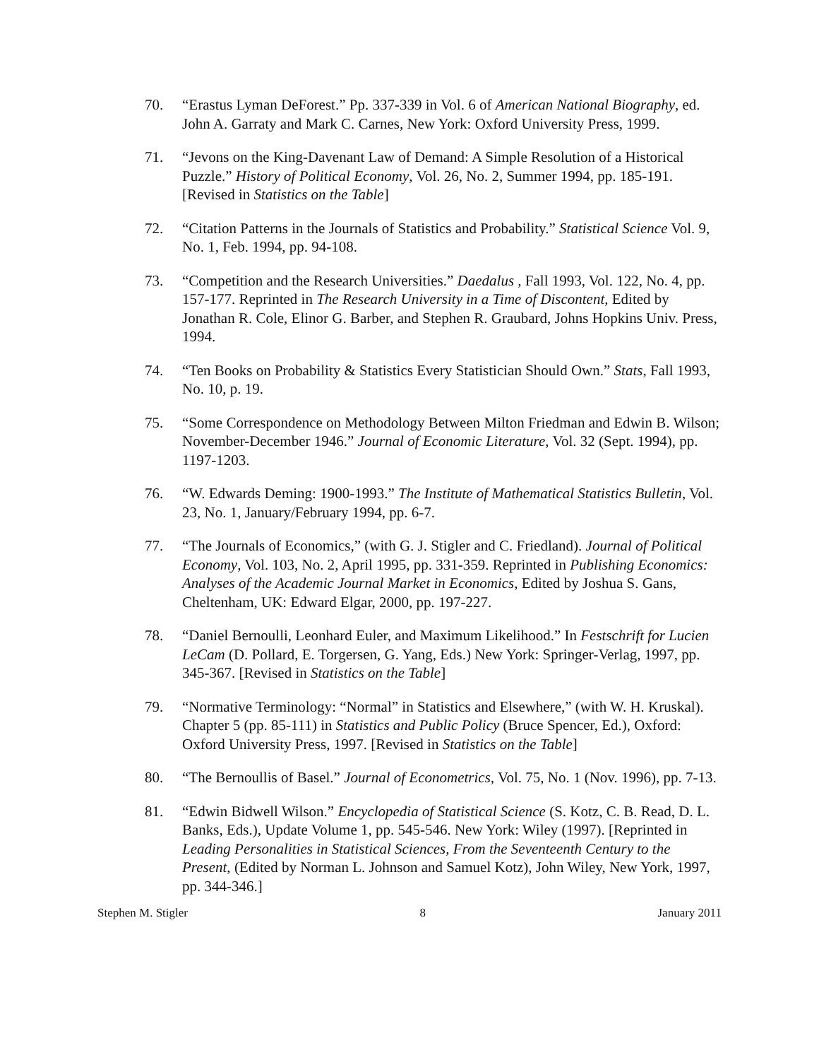70. “Erastus Lyman DeForest.” Pp. 337-339 in Vol. 6 of American National Biography, ed. John A. Garraty and Mark C. Carnes, New York: Oxford University Press, 1999.
71. “Jevons on the King-Davenant Law of Demand: A Simple Resolution of a Historical Puzzle.” History of Political Economy, Vol. 26, No. 2, Summer 1994, pp. 185-191. [Revised in Statistics on the Table]
72. “Citation Patterns in the Journals of Statistics and Probability.” Statistical Science Vol. 9, No. 1, Feb. 1994, pp. 94-108.
73. “Competition and the Research Universities.” Daedalus , Fall 1993, Vol. 122, No. 4, pp. 157-177. Reprinted in The Research University in a Time of Discontent, Edited by Jonathan R. Cole, Elinor G. Barber, and Stephen R. Graubard, Johns Hopkins Univ. Press, 1994.
74. “Ten Books on Probability & Statistics Every Statistician Should Own.” Stats, Fall 1993, No. 10, p. 19.
75. “Some Correspondence on Methodology Between Milton Friedman and Edwin B. Wilson; November-December 1946.” Journal of Economic Literature, Vol. 32 (Sept. 1994), pp. 1197-1203.
76. “W. Edwards Deming: 1900-1993.” The Institute of Mathematical Statistics Bulletin, Vol. 23, No. 1, January/February 1994, pp. 6-7.
77. “The Journals of Economics,” (with G. J. Stigler and C. Friedland). Journal of Political Economy, Vol. 103, No. 2, April 1995, pp. 331-359. Reprinted in Publishing Economics: Analyses of the Academic Journal Market in Economics, Edited by Joshua S. Gans, Cheltenham, UK: Edward Elgar, 2000, pp. 197-227.
78. “Daniel Bernoulli, Leonhard Euler, and Maximum Likelihood.” In Festschrift for Lucien LeCam (D. Pollard, E. Torgersen, G. Yang, Eds.) New York: Springer-Verlag, 1997, pp. 345-367. [Revised in Statistics on the Table]
79. “Normative Terminology: “Normal” in Statistics and Elsewhere,” (with W. H. Kruskal). Chapter 5 (pp. 85-111) in Statistics and Public Policy (Bruce Spencer, Ed.), Oxford: Oxford University Press, 1997. [Revised in Statistics on the Table]
80. “The Bernoullis of Basel.” Journal of Econometrics, Vol. 75, No. 1 (Nov. 1996), pp. 7-13.
81. “Edwin Bidwell Wilson.” Encyclopedia of Statistical Science (S. Kotz, C. B. Read, D. L. Banks, Eds.), Update Volume 1, pp. 545-546. New York: Wiley (1997). [Reprinted in Leading Personalities in Statistical Sciences, From the Seventeenth Century to the Present, (Edited by Norman L. Johnson and Samuel Kotz), John Wiley, New York, 1997, pp. 344-346.]
Stephen M. Stigler 8 January 2011